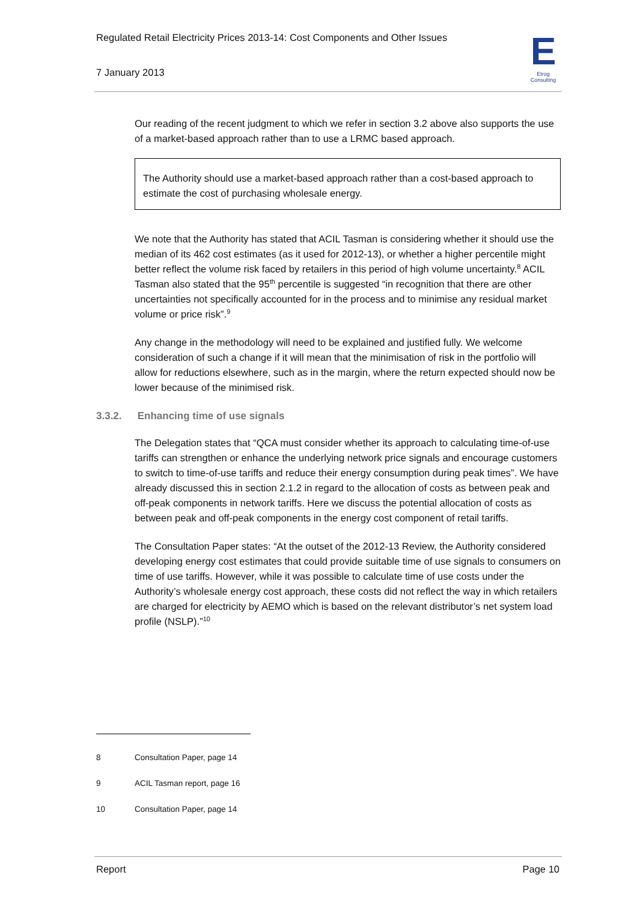Regulated Retail Electricity Prices 2013-14: Cost Components and Other Issues
7 January 2013
E
Etrog Consulting
Our reading of the recent judgment to which we refer in section 3.2 above also supports the use of a market-based approach rather than to use a LRMC based approach.
The Authority should use a market-based approach rather than a cost-based approach to estimate the cost of purchasing wholesale energy.
We note that the Authority has stated that ACIL Tasman is considering whether it should use the median of its 462 cost estimates (as it used for 2012-13), or whether a higher percentile might better reflect the volume risk faced by retailers in this period of high volume uncertainty.<sup>8</sup> ACIL Tasman also stated that the 95<sup>th</sup> percentile is suggested “in recognition that there are other uncertainties not specifically accounted for in the process and to minimise any residual market volume or price risk”.<sup>9</sup>
Any change in the methodology will need to be explained and justified fully. We welcome consideration of such a change if it will mean that the minimisation of risk in the portfolio will allow for reductions elsewhere, such as in the margin, where the return expected should now be lower because of the minimised risk.
3.3.2. Enhancing time of use signals
The Delegation states that “QCA must consider whether its approach to calculating time-of-use tariffs can strengthen or enhance the underlying network price signals and encourage customers to switch to time-of-use tariffs and reduce their energy consumption during peak times”. We have already discussed this in section 2.1.2 in regard to the allocation of costs as between peak and off-peak components in network tariffs. Here we discuss the potential allocation of costs as between peak and off-peak components in the energy cost component of retail tariffs.
The Consultation Paper states: “At the outset of the 2012-13 Review, the Authority considered developing energy cost estimates that could provide suitable time of use signals to consumers on time of use tariffs. However, while it was possible to calculate time of use costs under the Authority’s wholesale energy cost approach, these costs did not reflect the way in which retailers are charged for electricity by AEMO which is based on the relevant distributor’s net system load profile (NSLP).”<sup>10</sup>
8 Consultation Paper, page 14
9 ACIL Tasman report, page 16
10 Consultation Paper, page 14
Report Page 10